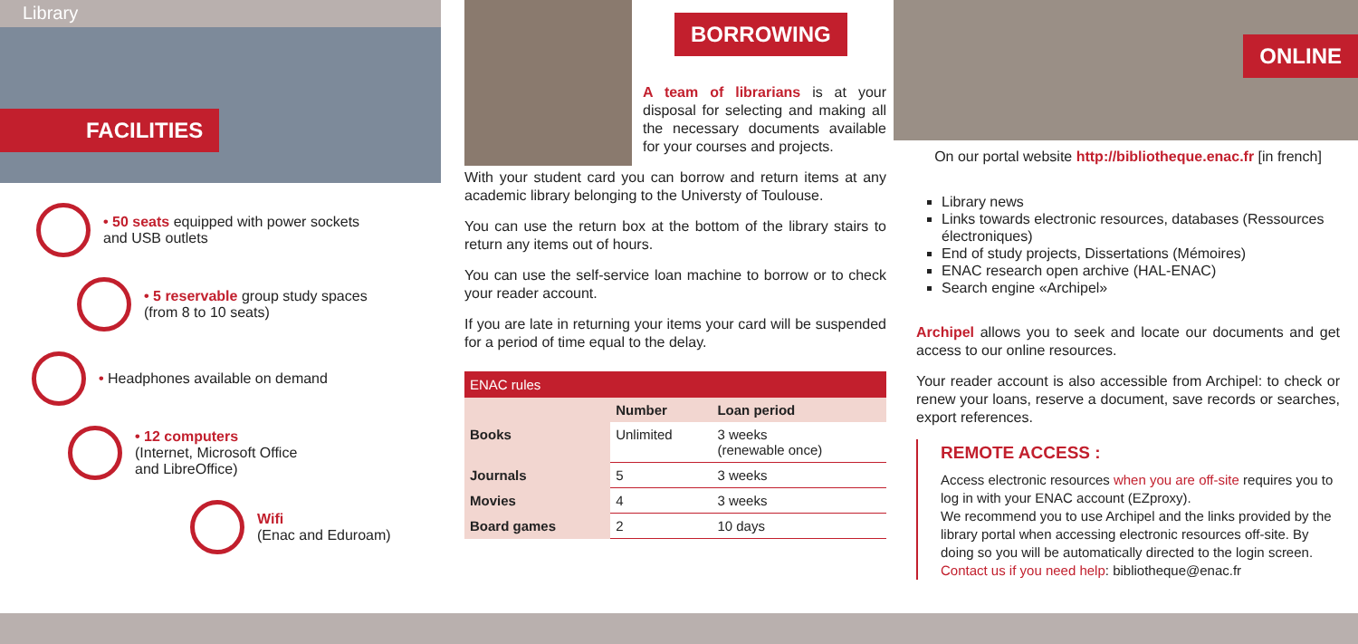Library
FACILITIES
• 50 seats equipped with power sockets
and USB outlets
• 5 reservable group study spaces
(from 8 to 10 seats)
• Headphones available on demand
• 12 computers
(Internet, Microsoft Office
and LibreOffice)
Wifi
(Enac and Eduroam)
BORROWING
A team of librarians is at your disposal for selecting and making all the necessary documents available for your courses and projects.
With your student card you can borrow and return items at any academic library belonging to the Universty of Toulouse.
You can use the return box at the bottom of the library stairs to return any items out of hours.
You can use the self-service loan machine to borrow or to check your reader account.
If you are late in returning your items your card will be suspended for a period of time equal to the delay.
| ENAC rules | | |
| --- | --- | --- |
| | Number | Loan period |
| Books | Unlimited | 3 weeks (renewable once) |
| Journals | 5 | 3 weeks |
| Movies | 4 | 3 weeks |
| Board games | 2 | 10 days |
ONLINE
On our portal website http://bibliotheque.enac.fr [in french]
Library news
Links towards electronic resources, databases (Ressources électroniques)
End of study projects, Dissertations (Mémoires)
ENAC research open archive (HAL-ENAC)
Search engine «Archipel»
Archipel allows you to seek and locate our documents and get access to our online resources.
Your reader account is also accessible from Archipel: to check or renew your loans, reserve a document, save records or searches, export references.
REMOTE ACCESS :
Access electronic resources when you are off-site requires you to log in with your ENAC account (EZproxy).
We recommend you to use Archipel and the links provided by the library portal when accessing electronic resources off-site. By doing so you will be automatically directed to the login screen.
Contact us if you need help: bibliotheque@enac.fr